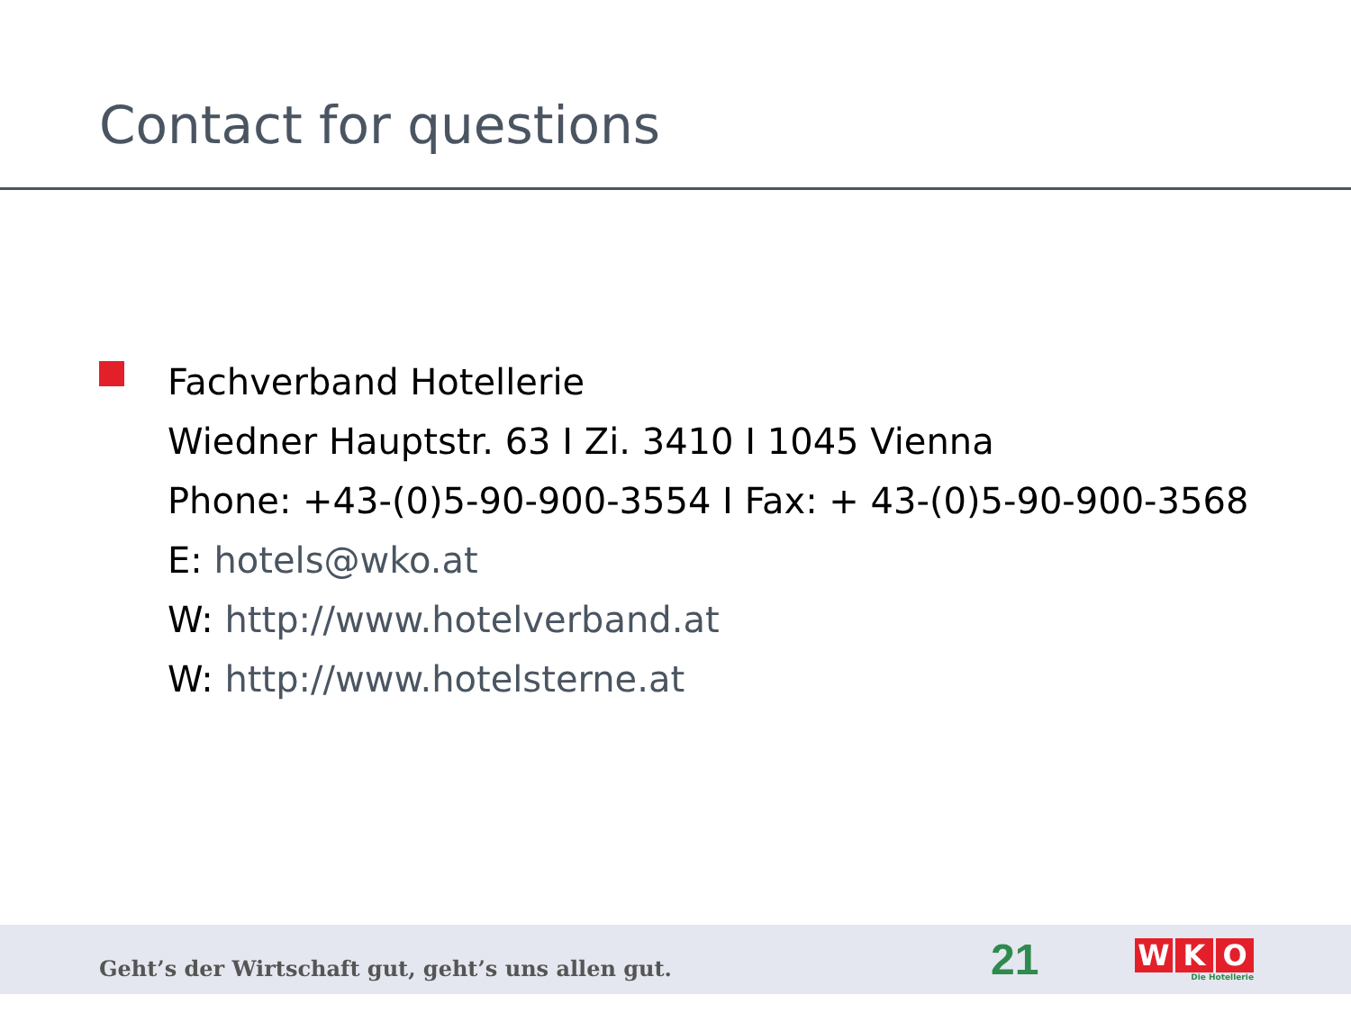Contact for questions
Fachverband Hotellerie
Wiedner Hauptstr. 63 I Zi. 3410 I 1045 Vienna
Phone: +43-(0)5-90-900-3554 I Fax: + 43-(0)5-90-900-3568
E: hotels@wko.at
W: http://www.hotelverband.at
W: http://www.hotelsterne.at
Geht’s der Wirtschaft gut, geht’s uns allen gut.
21
W K O
Die Hotellerie